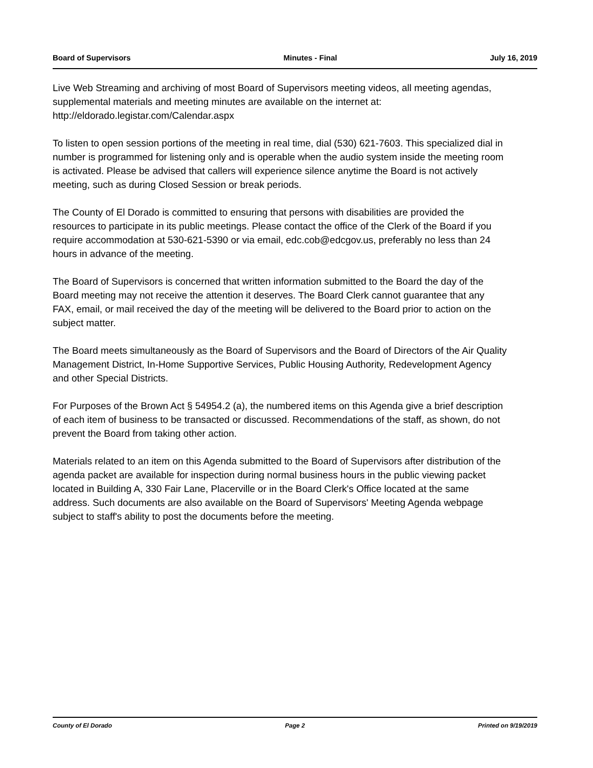Board of Supervisors Minutes - Final July 16, 2019
Live Web Streaming and archiving of most Board of Supervisors meeting videos, all meeting agendas, supplemental materials and meeting minutes are available on the internet at: http://eldorado.legistar.com/Calendar.aspx
To listen to open session portions of the meeting in real time, dial (530) 621-7603. This specialized dial in number is programmed for listening only and is operable when the audio system inside the meeting room is activated. Please be advised that callers will experience silence anytime the Board is not actively meeting, such as during Closed Session or break periods.
The County of El Dorado is committed to ensuring that persons with disabilities are provided the resources to participate in its public meetings. Please contact the office of the Clerk of the Board if you require accommodation at 530-621-5390 or via email, edc.cob@edcgov.us, preferably no less than 24 hours in advance of the meeting.
The Board of Supervisors is concerned that written information submitted to the Board the day of the Board meeting may not receive the attention it deserves. The Board Clerk cannot guarantee that any FAX, email, or mail received the day of the meeting will be delivered to the Board prior to action on the subject matter.
The Board meets simultaneously as the Board of Supervisors and the Board of Directors of the Air Quality Management District, In-Home Supportive Services, Public Housing Authority, Redevelopment Agency and other Special Districts.
For Purposes of the Brown Act § 54954.2 (a), the numbered items on this Agenda give a brief description of each item of business to be transacted or discussed. Recommendations of the staff, as shown, do not prevent the Board from taking other action.
Materials related to an item on this Agenda submitted to the Board of Supervisors after distribution of the agenda packet are available for inspection during normal business hours in the public viewing packet located in Building A, 330 Fair Lane, Placerville or in the Board Clerk's Office located at the same address. Such documents are also available on the Board of Supervisors' Meeting Agenda webpage subject to staff's ability to post the documents before the meeting.
County of El Dorado Page 2 Printed on 9/19/2019